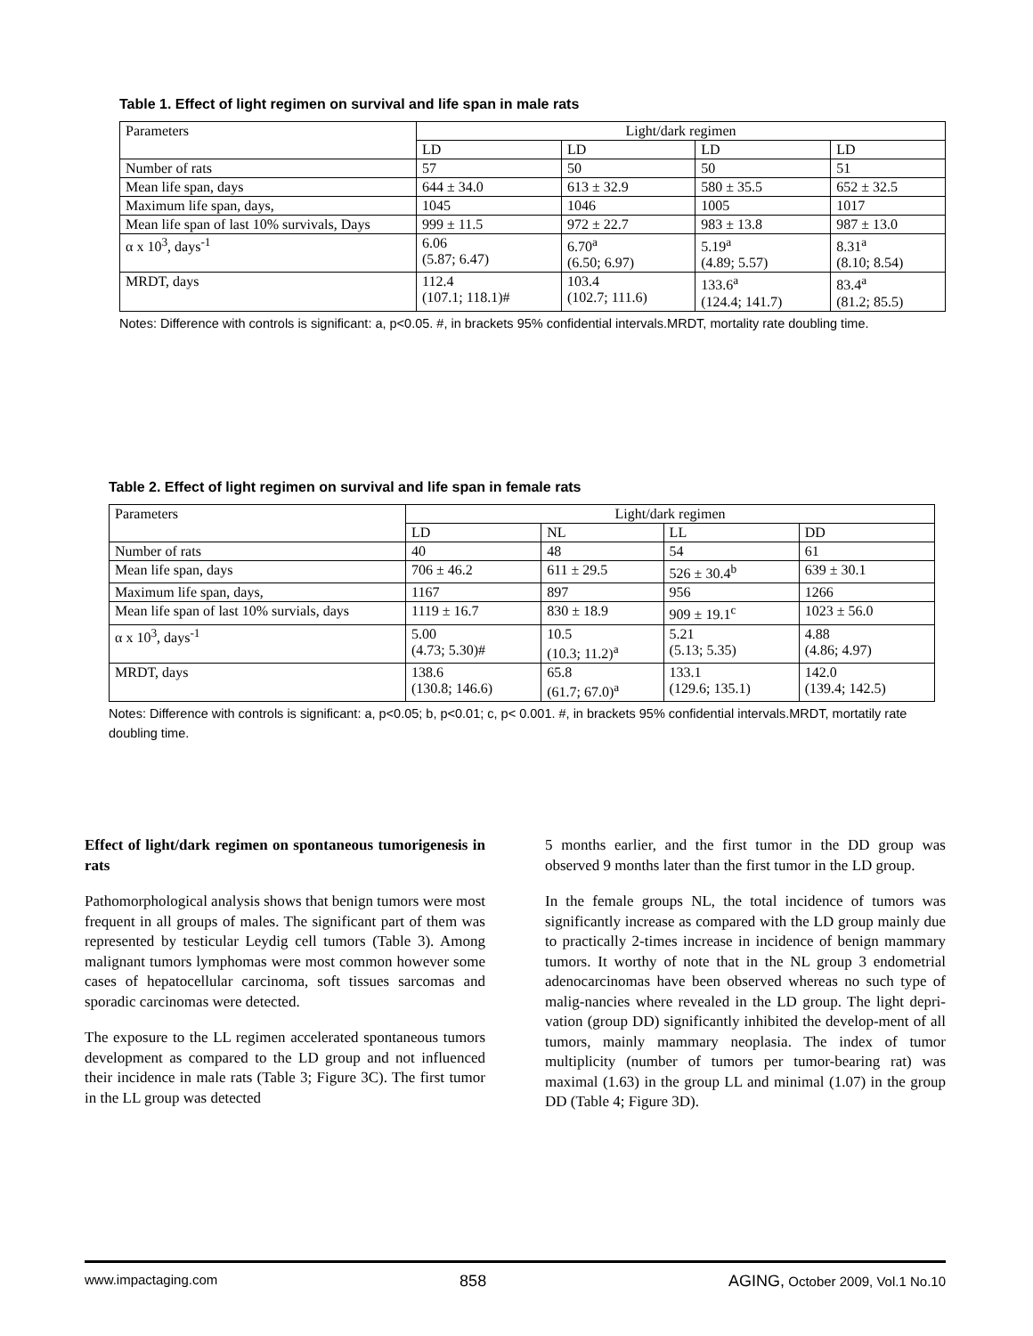Table 1. Effect of light regimen on survival and life span in male rats
| Parameters | Light/dark regimen | | | |
| | LD | LD | LD | LD |
| Number of rats | 57 | 50 | 50 | 51 |
| Mean life span, days | 644 ± 34.0 | 613 ± 32.9 | 580 ± 35.5 | 652 ± 32.5 |
| Maximum life span, days, | 1045 | 1046 | 1005 | 1017 |
| Mean life span of last 10% survivals, Days | 999 ± 11.5 | 972 ± 22.7 | 983 ± 13.8 | 987 ± 13.0 |
| α x 10<sup>3</sup>, days<sup>-1</sup> | 6.06 (5.87; 6.47) | 6.70<sup>a</sup> (6.50; 6.97) | 5.19<sup>a</sup> (4.89; 5.57) | 8.31<sup>a</sup> (8.10; 8.54) |
| MRDT, days | 112.4 (107.1; 118.1)# | 103.4 (102.7; 111.6) | 133.6<sup>a</sup> (124.4; 141.7) | 83.4<sup>a</sup> (81.2; 85.5) |
Notes: Difference with controls is significant: a, p<0.05. #, in brackets 95% confidential intervals.MRDT, mortality rate doubling time.
Table 2. Effect of light regimen on survival and life span in female rats
| Parameters | Light/dark regimen | | | |
| | LD | NL | LL | DD |
| Number of rats | 40 | 48 | 54 | 61 |
| Mean life span, days | 706 ± 46.2 | 611 ± 29.5 | 526 ± 30.4<sup>b</sup> | 639 ± 30.1 |
| Maximum life span, days, | 1167 | 897 | 956 | 1266 |
| Mean life span of last 10% survials, days | 1119 ± 16.7 | 830 ± 18.9 | 909 ± 19.1<sup>c</sup> | 1023 ± 56.0 |
| α x 10<sup>3</sup>, days<sup>-1</sup> | 5.00 (4.73; 5.30)# | 10.5 (10.3; 11.2)<sup>a</sup> | 5.21 (5.13; 5.35) | 4.88 (4.86; 4.97) |
| MRDT, days | 138.6 (130.8; 146.6) | 65.8 (61.7; 67.0)<sup>a</sup> | 133.1 (129.6; 135.1) | 142.0 (139.4; 142.5) |
Notes: Difference with controls is significant: a, p<0.05; b, p<0.01; c, p< 0.001. #, in brackets 95% confidential intervals.MRDT, mortatily rate doubling time.
Effect of light/dark regimen on spontaneous tumorigenesis in rats
Pathomorphological analysis shows that benign tumors were most frequent in all groups of males. The significant part of them was represented by testicular Leydig cell tumors (Table 3). Among malignant tumors lymphomas were most common however some cases of hepatocellular carcinoma, soft tissues sarcomas and sporadic carcinomas were detected.
The exposure to the LL regimen accelerated spontaneous tumors development as compared to the LD group and not influenced their incidence in male rats (Table 3; Figure 3C). The first tumor in the LL group was detected
5 months earlier, and the first tumor in the DD group was observed 9 months later than the first tumor in the LD group.
In the female groups NL, the total incidence of tumors was significantly increase as compared with the LD group mainly due to practically 2-times increase in incidence of benign mammary tumors. It worthy of note that in the NL group 3 endometrial adenocarcinomas have been observed whereas no such type of malig-nancies where revealed in the LD group. The light depri-vation (group DD) significantly inhibited the develop-ment of all tumors, mainly mammary neoplasia. The index of tumor multiplicity (number of tumors per tumor-bearing rat) was maximal (1.63) in the group LL and minimal (1.07) in the group DD (Table 4; Figure 3D).
www.impactaging.com 858 AGING, October 2009, Vol.1 No.10